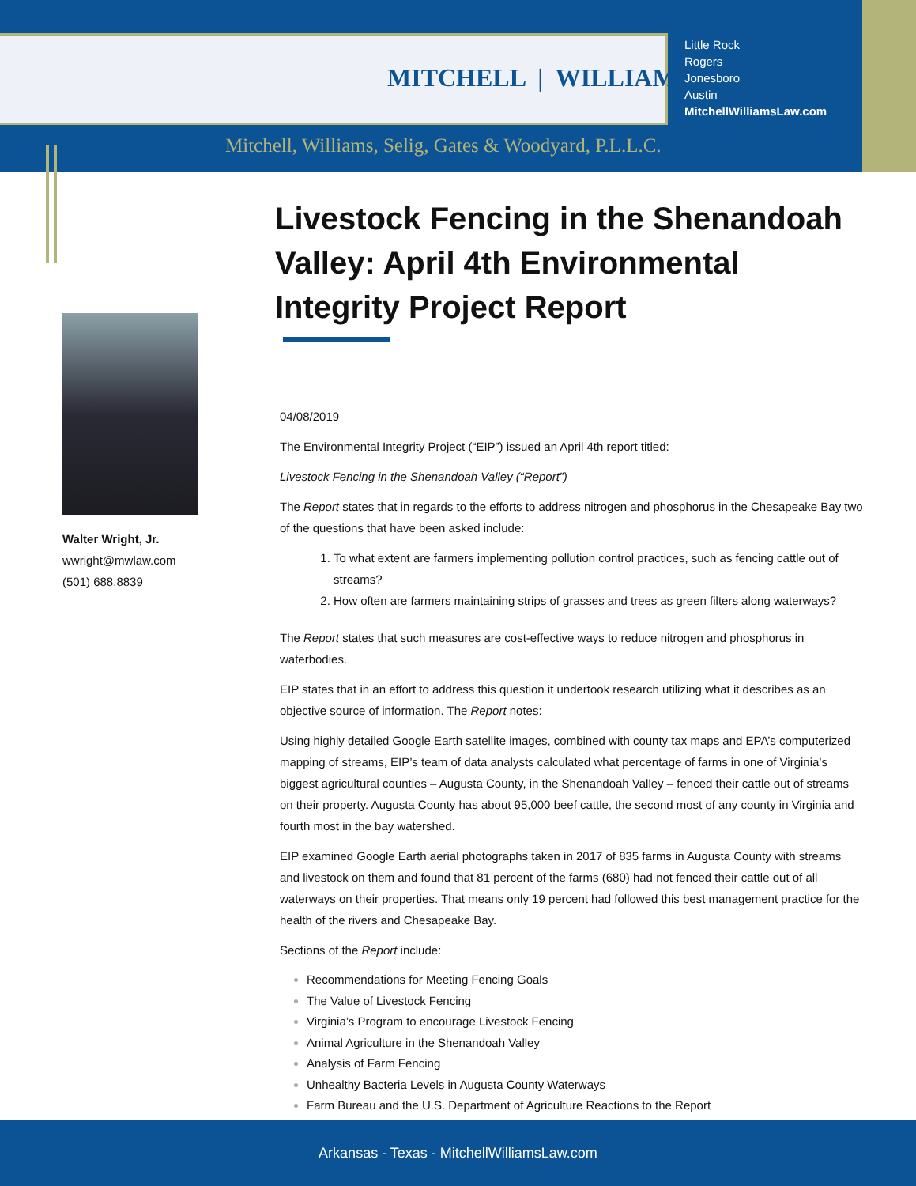MITCHELL | WILLIAMS
Little Rock
Rogers
Jonesboro
Austin
MitchellWilliamsLaw.com
Mitchell, Williams, Selig, Gates & Woodyard, P.L.L.C.
Walter Wright, Jr.
wwright@mwlaw.com
(501) 688.8839
Livestock Fencing in the Shenandoah Valley: April 4th Environmental Integrity Project Report
04/08/2019
The Environmental Integrity Project (“EIP”) issued an April 4th report titled:
Livestock Fencing in the Shenandoah Valley (“Report”)
The Report states that in regards to the efforts to address nitrogen and phosphorus in the Chesapeake Bay two of the questions that have been asked include:
To what extent are farmers implementing pollution control practices, such as fencing cattle out of streams?
How often are farmers maintaining strips of grasses and trees as green filters along waterways?
The Report states that such measures are cost-effective ways to reduce nitrogen and phosphorus in waterbodies.
EIP states that in an effort to address this question it undertook research utilizing what it describes as an objective source of information. The Report notes:
Using highly detailed Google Earth satellite images, combined with county tax maps and EPA’s computerized mapping of streams, EIP’s team of data analysts calculated what percentage of farms in one of Virginia’s biggest agricultural counties – Augusta County, in the Shenandoah Valley – fenced their cattle out of streams on their property. Augusta County has about 95,000 beef cattle, the second most of any county in Virginia and fourth most in the bay watershed.
EIP examined Google Earth aerial photographs taken in 2017 of 835 farms in Augusta County with streams and livestock on them and found that 81 percent of the farms (680) had not fenced their cattle out of all waterways on their properties. That means only 19 percent had followed this best management practice for the health of the rivers and Chesapeake Bay.
Sections of the Report include:
Recommendations for Meeting Fencing Goals
The Value of Livestock Fencing
Virginia’s Program to encourage Livestock Fencing
Animal Agriculture in the Shenandoah Valley
Analysis of Farm Fencing
Unhealthy Bacteria Levels in Augusta County Waterways
Farm Bureau and the U.S. Department of Agriculture Reactions to the Report
Arkansas - Texas - MitchellWilliamsLaw.com